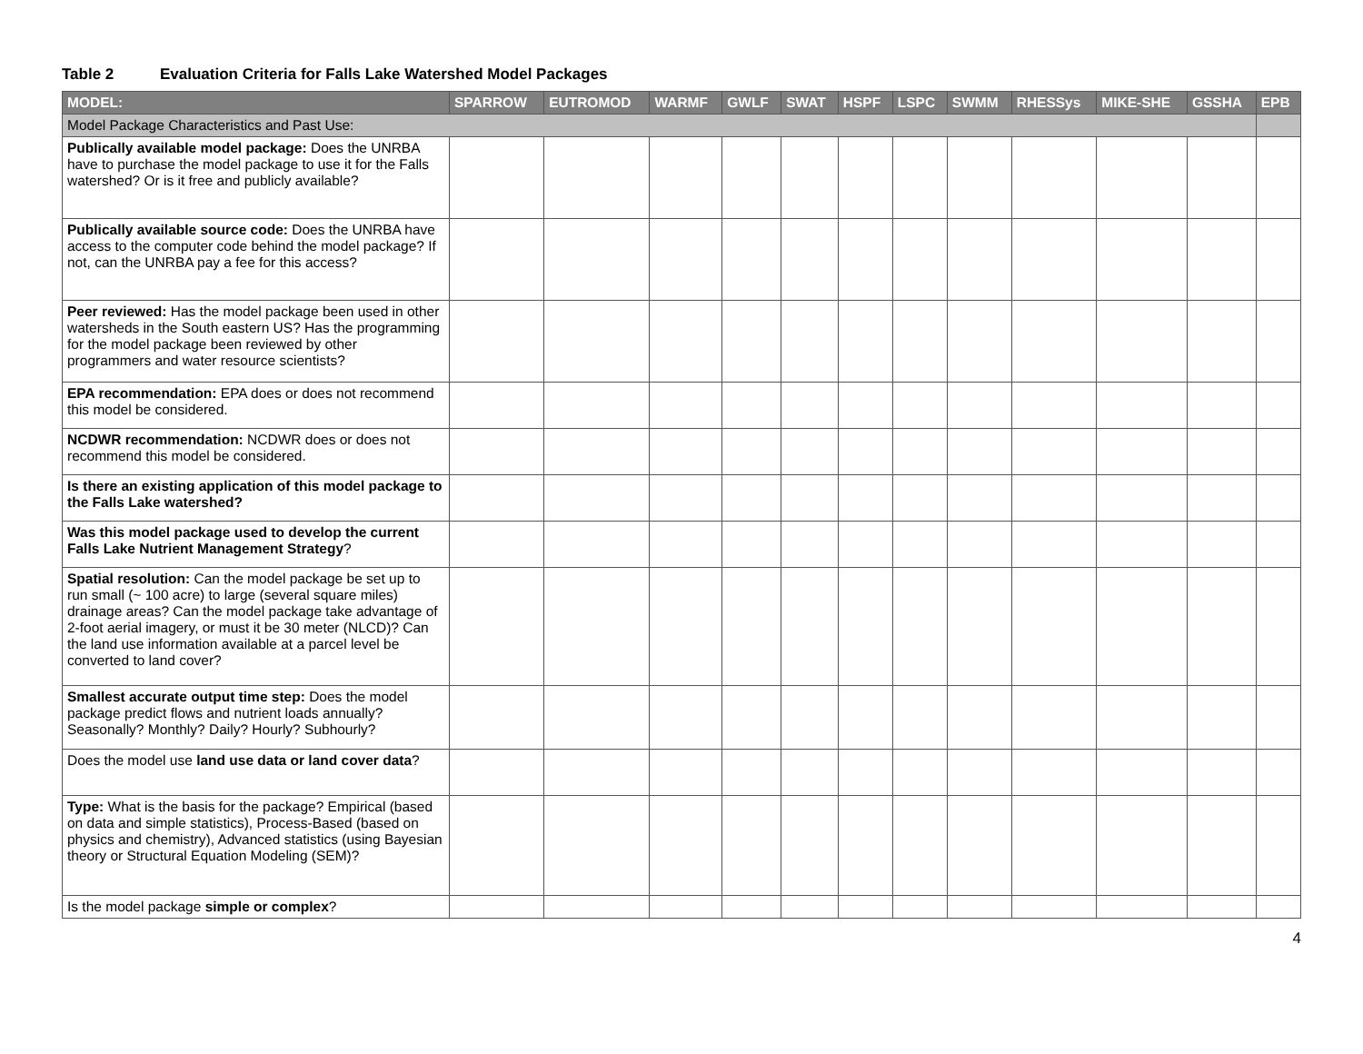Table 2 Evaluation Criteria for Falls Lake Watershed Model Packages
| MODEL: | SPARROW | EUTROMOD | WARMF | GWLF | SWAT | HSPF | LSPC | SWMM | RHESSys | MIKE-SHE | GSSHA | EPB |
| --- | --- | --- | --- | --- | --- | --- | --- | --- | --- | --- | --- | --- |
| Model Package Characteristics and Past Use: | | | | | | | | | | | | |
| Publically available model package: Does the UNRBA have to purchase the model package to use it for the Falls watershed? Or is it free and publicly available? | | | | | | | | | | | | |
| Publically available source code: Does the UNRBA have access to the computer code behind the model package? If not, can the UNRBA pay a fee for this access? | | | | | | | | | | | | |
| Peer reviewed: Has the model package been used in other watersheds in the South eastern US? Has the programming for the model package been reviewed by other programmers and water resource scientists? | | | | | | | | | | | | |
| EPA recommendation: EPA does or does not recommend this model be considered. | | | | | | | | | | | | |
| NCDWR recommendation: NCDWR does or does not recommend this model be considered. | | | | | | | | | | | | |
| Is there an existing application of this model package to the Falls Lake watershed? | | | | | | | | | | | | |
| Was this model package used to develop the current Falls Lake Nutrient Management Strategy ? | | | | | | | | | | | | |
| Spatial resolution: Can the model package be set up to run small (~ 100 acre) to large (several square miles) drainage areas? Can the model package take advantage of 2-foot aerial imagery, or must it be 30 meter (NLCD)? Can the land use information available at a parcel level be converted to land cover? | | | | | | | | | | | | |
| Smallest accurate output time step: Does the model package predict flows and nutrient loads annually? Seasonally? Monthly? Daily? Hourly? Subhourly? | | | | | | | | | | | | |
| Does the model use land use data or land cover data ? | | | | | | | | | | | | |
| Type: What is the basis for the package? Empirical (based on data and simple statistics), Process-Based (based on physics and chemistry), Advanced statistics (using Bayesian theory or Structural Equation Modeling (SEM)? | | | | | | | | | | | | |
| Is the model package simple or complex ? | | | | | | | | | | | | |
4